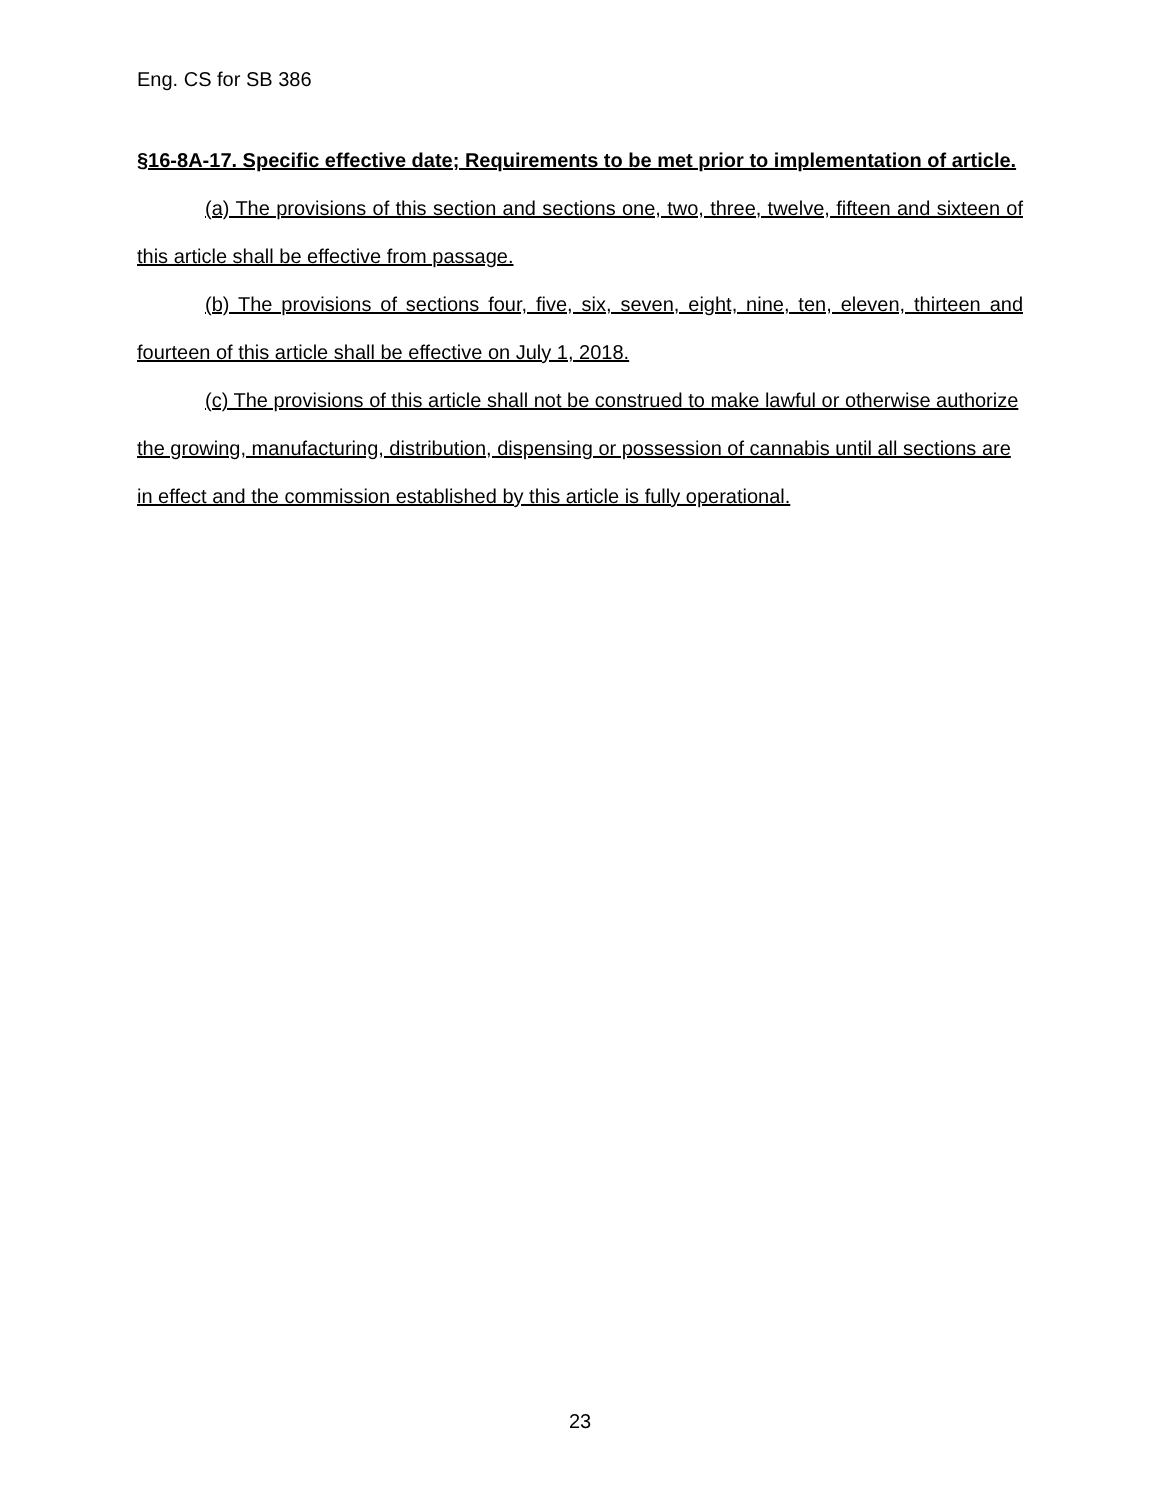Eng. CS for SB 386
§16-8A-17. Specific effective date; Requirements to be met prior to implementation of article.
(a) The provisions of this section and sections one, two, three, twelve, fifteen and sixteen of this article shall be effective from passage.
(b) The provisions of sections four, five, six, seven, eight, nine, ten, eleven, thirteen and fourteen of this article shall be effective on July 1, 2018.
(c) The provisions of this article shall not be construed to make lawful or otherwise authorize the growing, manufacturing, distribution, dispensing or possession of cannabis until all sections are in effect and the commission established by this article is fully operational.
23